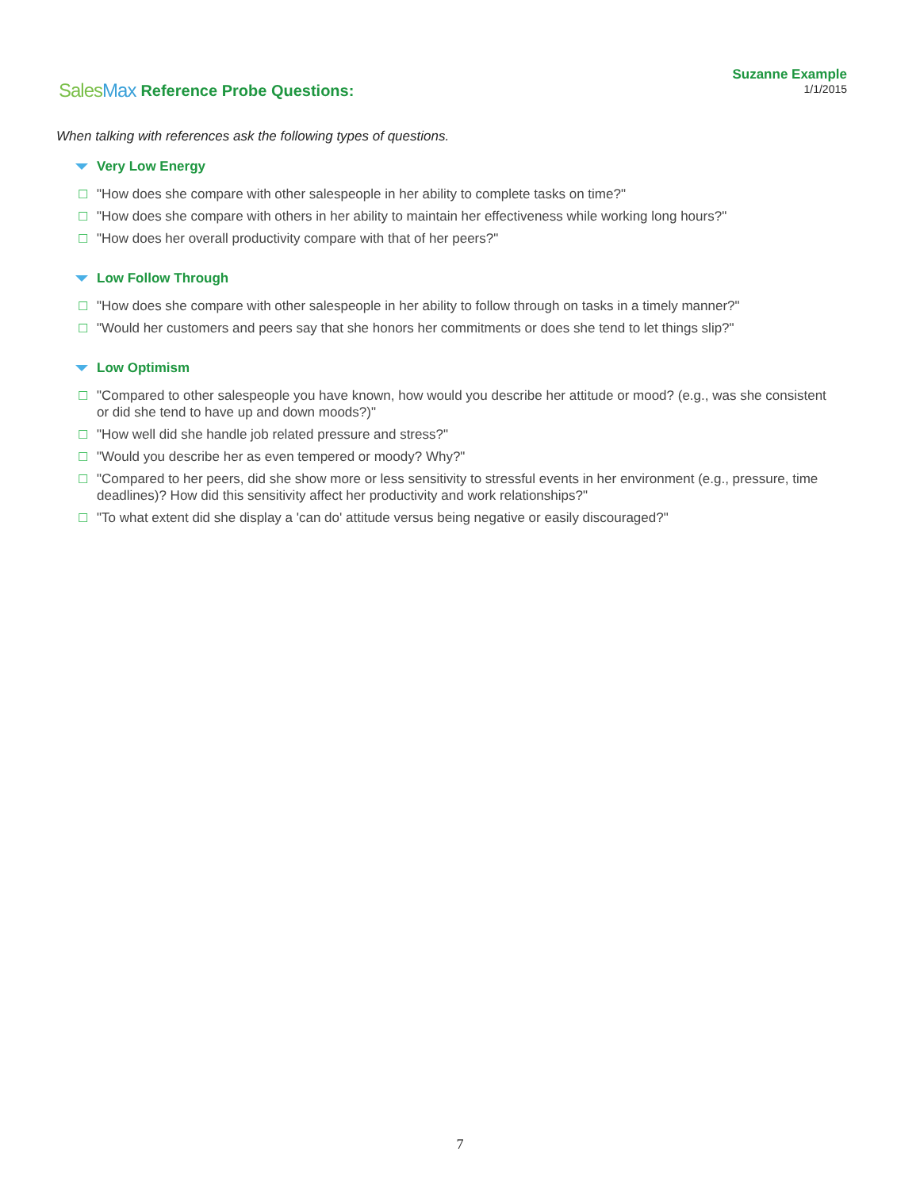SalesMax
Reference Probe Questions:
Suzanne Example
1/1/2015
When talking with references ask the following types of questions.
Very Low Energy
☐ "How does she compare with other salespeople in her ability to complete tasks on time?"
☐ "How does she compare with others in her ability to maintain her effectiveness while working long hours?"
☐ "How does her overall productivity compare with that of her peers?"
Low Follow Through
☐ "How does she compare with other salespeople in her ability to follow through on tasks in a timely manner?"
☐ "Would her customers and peers say that she honors her commitments or does she tend to let things slip?"
Low Optimism
☐ "Compared to other salespeople you have known, how would you describe her attitude or mood? (e.g., was she consistent or did she tend to have up and down moods?)"
☐ "How well did she handle job related pressure and stress?"
☐ "Would you describe her as even tempered or moody? Why?"
☐ "Compared to her peers, did she show more or less sensitivity to stressful events in her environment (e.g., pressure, time deadlines)? How did this sensitivity affect her productivity and work relationships?"
☐ "To what extent did she display a 'can do' attitude versus being negative or easily discouraged?"
7